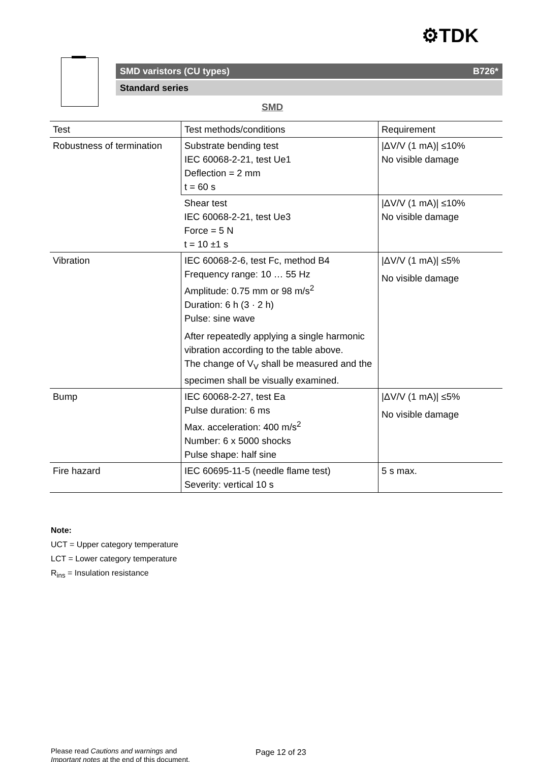⚙TDK
SMD varistors (CU types) B726*
Standard series
SMD
| Test | Test methods/conditions | Requirement |
| --- | --- | --- |
| Robustness of termination | Substrate bending test IEC 60068-2-21, test Ue1 Deflection = 2 mm t = 60 s | /ΔV/V (1 mA)/ ≤10% No visible damage |
| | Shear test IEC 60068-2-21, test Ue3 Force = 5 N t = 10 ±1 s | /ΔV/V (1 mA)/ ≤10% No visible damage |
| Vibration | IEC 60068-2-6, test Fc, method B4 Frequency range: 10 … 55 Hz Amplitude: 0.75 mm or 98 m/s<sup>2</sup> Duration: 6 h (3 · 2 h) Pulse: sine wave After repeatedly applying a single harmonic vibration according to the table above. The change of V<sub>V</sub> shall be measured and the specimen shall be visually examined. | /ΔV/V (1 mA)/ ≤5% No visible damage |
| Bump | IEC 60068-2-27, test Ea Pulse duration: 6 ms Max. acceleration: 400 m/s<sup>2</sup> Number: 6 x 5000 shocks Pulse shape: half sine | /ΔV/V (1 mA)/ ≤5% No visible damage |
| Fire hazard | IEC 60695-11-5 (needle flame test) Severity: vertical 10 s | 5 s max. |
Note:
UCT = Upper category temperature
LCT = Lower category temperature
R<sub>ins</sub> = Insulation resistance
Please read Cautions and warnings and
Important notes at the end of this document.
Page 12 of 23